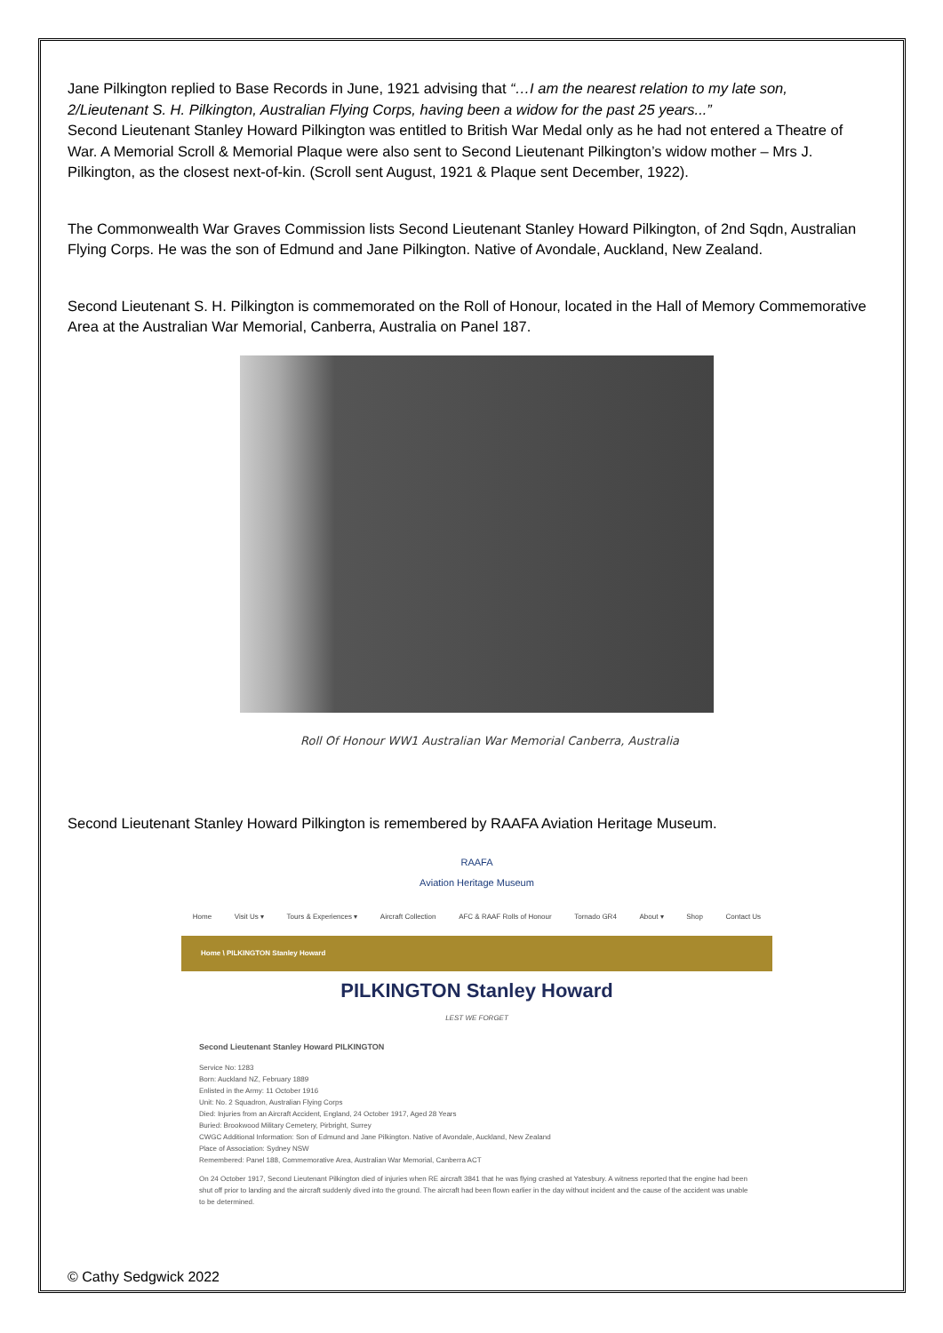Jane Pilkington replied to Base Records in June, 1921 advising that “…I am the nearest relation to my late son, 2/Lieutenant S. H. Pilkington, Australian Flying Corps, having been a widow for the past 25 years...”
Second Lieutenant Stanley Howard Pilkington was entitled to British War Medal only as he had not entered a Theatre of War. A Memorial Scroll & Memorial Plaque were also sent to Second Lieutenant Pilkington’s widow mother – Mrs J. Pilkington, as the closest next-of-kin. (Scroll sent August, 1921 & Plaque sent December, 1922).
The Commonwealth War Graves Commission lists Second Lieutenant Stanley Howard Pilkington, of 2nd Sqdn, Australian Flying Corps. He was the son of Edmund and Jane Pilkington. Native of Avondale, Auckland, New Zealand.
Second Lieutenant S. H. Pilkington is commemorated on the Roll of Honour, located in the Hall of Memory Commemorative Area at the Australian War Memorial, Canberra, Australia on Panel 187.
Roll Of Honour WW1 Australian War Memorial Canberra, Australia
Second Lieutenant Stanley Howard Pilkington is remembered by RAAFA Aviation Heritage Museum.
RAAFA
Aviation Heritage Museum
Home Visit Us ▾ Tours & Experiences ▾ Aircraft Collection AFC & RAAF Rolls of Honour Tornado GR4 About ▾ Shop Contact Us
Home \ PILKINGTON Stanley Howard
PILKINGTON Stanley Howard
LEST WE FORGET
Second Lieutenant Stanley Howard PILKINGTON
Service No: 1283
Born: Auckland NZ, February 1889
Enlisted in the Army: 11 October 1916
Unit: No. 2 Squadron, Australian Flying Corps
Died: Injuries from an Aircraft Accident, England, 24 October 1917, Aged 28 Years
Buried: Brookwood Military Cemetery, Pirbright, Surrey
CWGC Additional Information: Son of Edmund and Jane Pilkington. Native of Avondale, Auckland, New Zealand
Place of Association: Sydney NSW
Remembered: Panel 188, Commemorative Area, Australian War Memorial, Canberra ACT
On 24 October 1917, Second Lieutenant Pilkington died of injuries when RE aircraft 3841 that he was flying crashed at Yatesbury. A witness reported that the engine had been shut off prior to landing and the aircraft suddenly dived into the ground. The aircraft had been flown earlier in the day without incident and the cause of the accident was unable to be determined.
© Cathy Sedgwick 2022